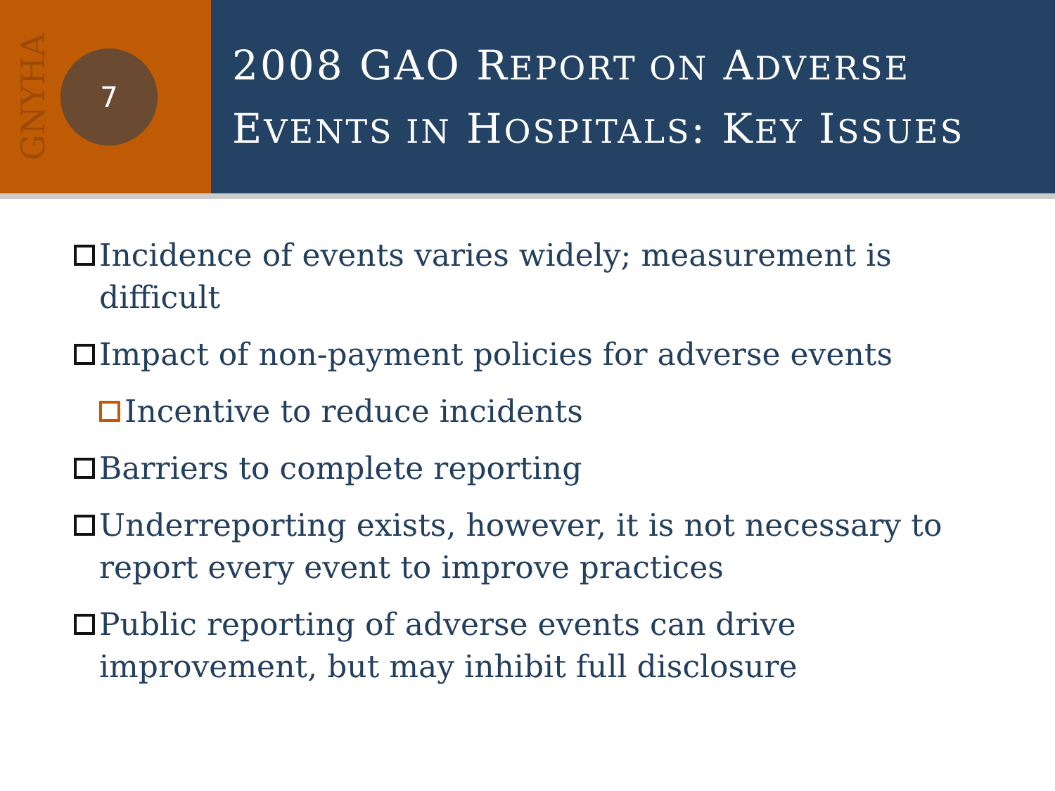GNYHA
7
2008 GAO REPORT ON ADVERSE
EVENTS IN HOSPITALS: KEY ISSUES
Incidence of events varies widely; measurement is difficult
Impact of non-payment policies for adverse events
Incentive to reduce incidents
Barriers to complete reporting
Underreporting exists, however, it is not necessary to report every event to improve practices
Public reporting of adverse events can drive improvement, but may inhibit full disclosure